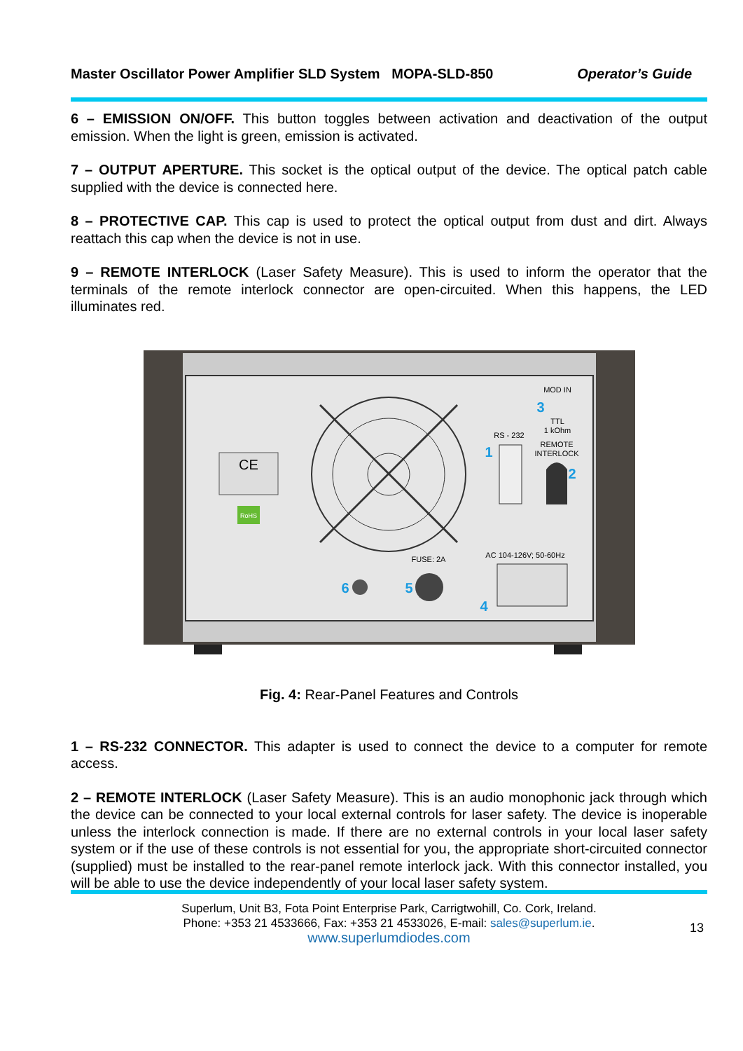Master Oscillator Power Amplifier SLD System MOPA-SLD-850 Operator’s Guide
6 – EMISSION ON/OFF. This button toggles between activation and deactivation of the output emission. When the light is green, emission is activated.
7 – OUTPUT APERTURE. This socket is the optical output of the device. The optical patch cable supplied with the device is connected here.
8 – PROTECTIVE CAP. This cap is used to protect the optical output from dust and dirt. Always reattach this cap when the device is not in use.
9 – REMOTE INTERLOCK (Laser Safety Measure). This is used to inform the operator that the terminals of the remote interlock connector are open-circuited. When this happens, the LED illuminates red.
CE
RoHS
MOD IN
TTL
1 kOhm
RS - 232
REMOTE
INTERLOCK
FUSE: 2A
AC 104-126V; 50-60Hz
3
1
2
4
5
6
Fig. 4: Rear-Panel Features and Controls
1 – RS-232 CONNECTOR. This adapter is used to connect the device to a computer for remote access.
2 – REMOTE INTERLOCK (Laser Safety Measure). This is an audio monophonic jack through which the device can be connected to your local external controls for laser safety. The device is inoperable unless the interlock connection is made. If there are no external controls in your local laser safety system or if the use of these controls is not essential for you, the appropriate short-circuited connector (supplied) must be installed to the rear-panel remote interlock jack. With this connector installed, you will be able to use the device independently of your local laser safety system.
Superlum, Unit B3, Fota Point Enterprise Park, Carrigtwohill, Co. Cork, Ireland.
Phone: +353 21 4533666, Fax: +353 21 4533026, E-mail: sales@superlum.ie.
www.superlumdiodes.com
13